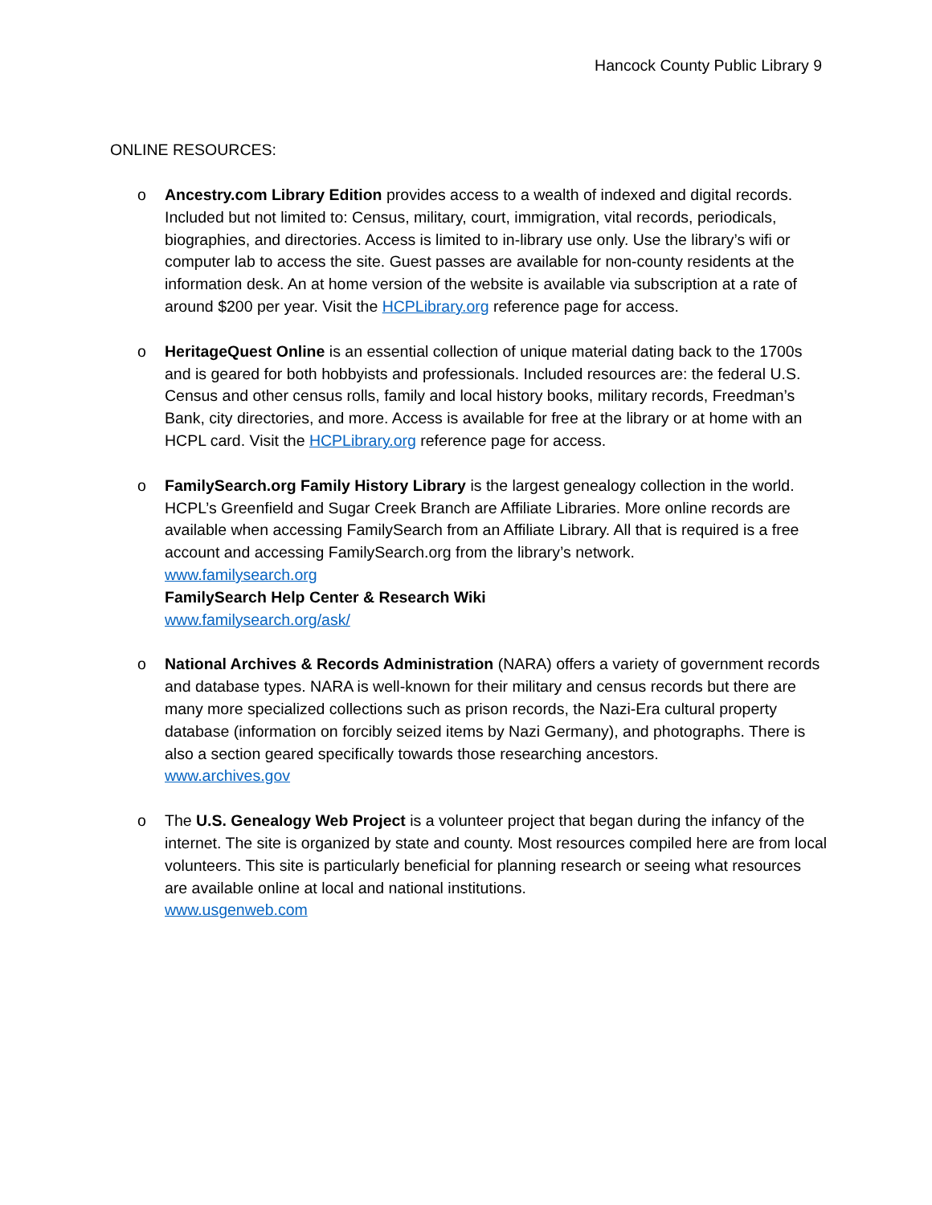Hancock County Public Library 9
ONLINE RESOURCES:
o Ancestry.com Library Edition provides access to a wealth of indexed and digital records. Included but not limited to: Census, military, court, immigration, vital records, periodicals, biographies, and directories. Access is limited to in-library use only. Use the library’s wifi or computer lab to access the site. Guest passes are available for non-county residents at the information desk. An at home version of the website is available via subscription at a rate of around $200 per year. Visit the HCPLibrary.org reference page for access.
o HeritageQuest Online is an essential collection of unique material dating back to the 1700s and is geared for both hobbyists and professionals. Included resources are: the federal U.S. Census and other census rolls, family and local history books, military records, Freedman’s Bank, city directories, and more. Access is available for free at the library or at home with an HCPL card. Visit the HCPLibrary.org reference page for access.
o FamilySearch.org Family History Library is the largest genealogy collection in the world. HCPL’s Greenfield and Sugar Creek Branch are Affiliate Libraries. More online records are available when accessing FamilySearch from an Affiliate Library. All that is required is a free account and accessing FamilySearch.org from the library’s network.
www.familysearch.org
FamilySearch Help Center & Research Wiki
www.familysearch.org/ask/
o National Archives & Records Administration (NARA) offers a variety of government records and database types. NARA is well-known for their military and census records but there are many more specialized collections such as prison records, the Nazi-Era cultural property database (information on forcibly seized items by Nazi Germany), and photographs. There is also a section geared specifically towards those researching ancestors.
www.archives.gov
o The U.S. Genealogy Web Project is a volunteer project that began during the infancy of the internet. The site is organized by state and county. Most resources compiled here are from local volunteers. This site is particularly beneficial for planning research or seeing what resources are available online at local and national institutions.
www.usgenweb.com